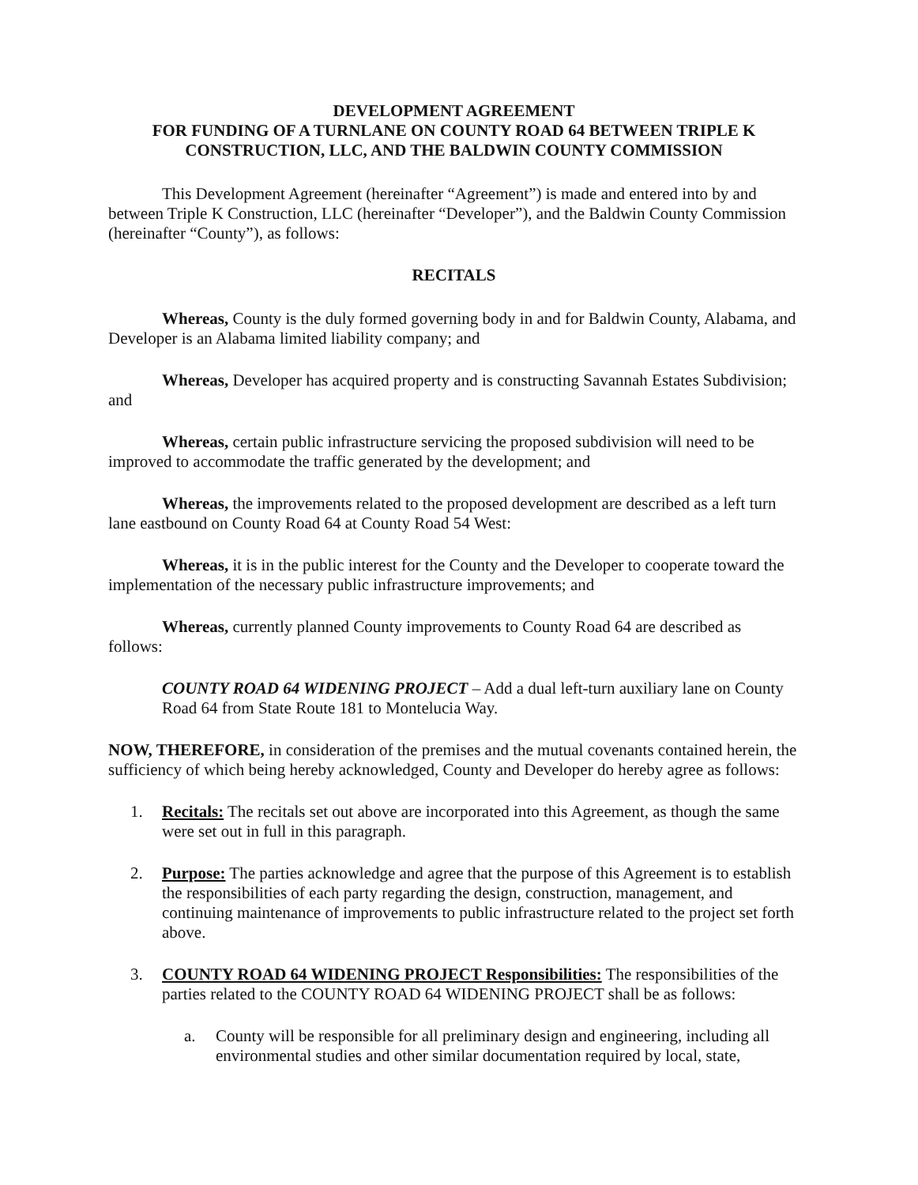DEVELOPMENT AGREEMENT
FOR FUNDING OF A TURNLANE ON COUNTY ROAD 64 BETWEEN TRIPLE K CONSTRUCTION, LLC, AND THE BALDWIN COUNTY COMMISSION
This Development Agreement (hereinafter “Agreement”) is made and entered into by and between Triple K Construction, LLC (hereinafter “Developer”), and the Baldwin County Commission (hereinafter “County”), as follows:
RECITALS
Whereas, County is the duly formed governing body in and for Baldwin County, Alabama, and Developer is an Alabama limited liability company; and
Whereas, Developer has acquired property and is constructing Savannah Estates Subdivision; and
Whereas, certain public infrastructure servicing the proposed subdivision will need to be improved to accommodate the traffic generated by the development; and
Whereas, the improvements related to the proposed development are described as a left turn lane eastbound on County Road 64 at County Road 54 West:
Whereas, it is in the public interest for the County and the Developer to cooperate toward the implementation of the necessary public infrastructure improvements; and
Whereas, currently planned County improvements to County Road 64 are described as follows:
COUNTY ROAD 64 WIDENING PROJECT – Add a dual left-turn auxiliary lane on County Road 64 from State Route 181 to Montelucia Way.
NOW, THEREFORE, in consideration of the premises and the mutual covenants contained herein, the sufficiency of which being hereby acknowledged, County and Developer do hereby agree as follows:
1. Recitals: The recitals set out above are incorporated into this Agreement, as though the same were set out in full in this paragraph.
2. Purpose: The parties acknowledge and agree that the purpose of this Agreement is to establish the responsibilities of each party regarding the design, construction, management, and continuing maintenance of improvements to public infrastructure related to the project set forth above.
3. COUNTY ROAD 64 WIDENING PROJECT Responsibilities: The responsibilities of the parties related to the COUNTY ROAD 64 WIDENING PROJECT shall be as follows:
a. County will be responsible for all preliminary design and engineering, including all environmental studies and other similar documentation required by local, state,